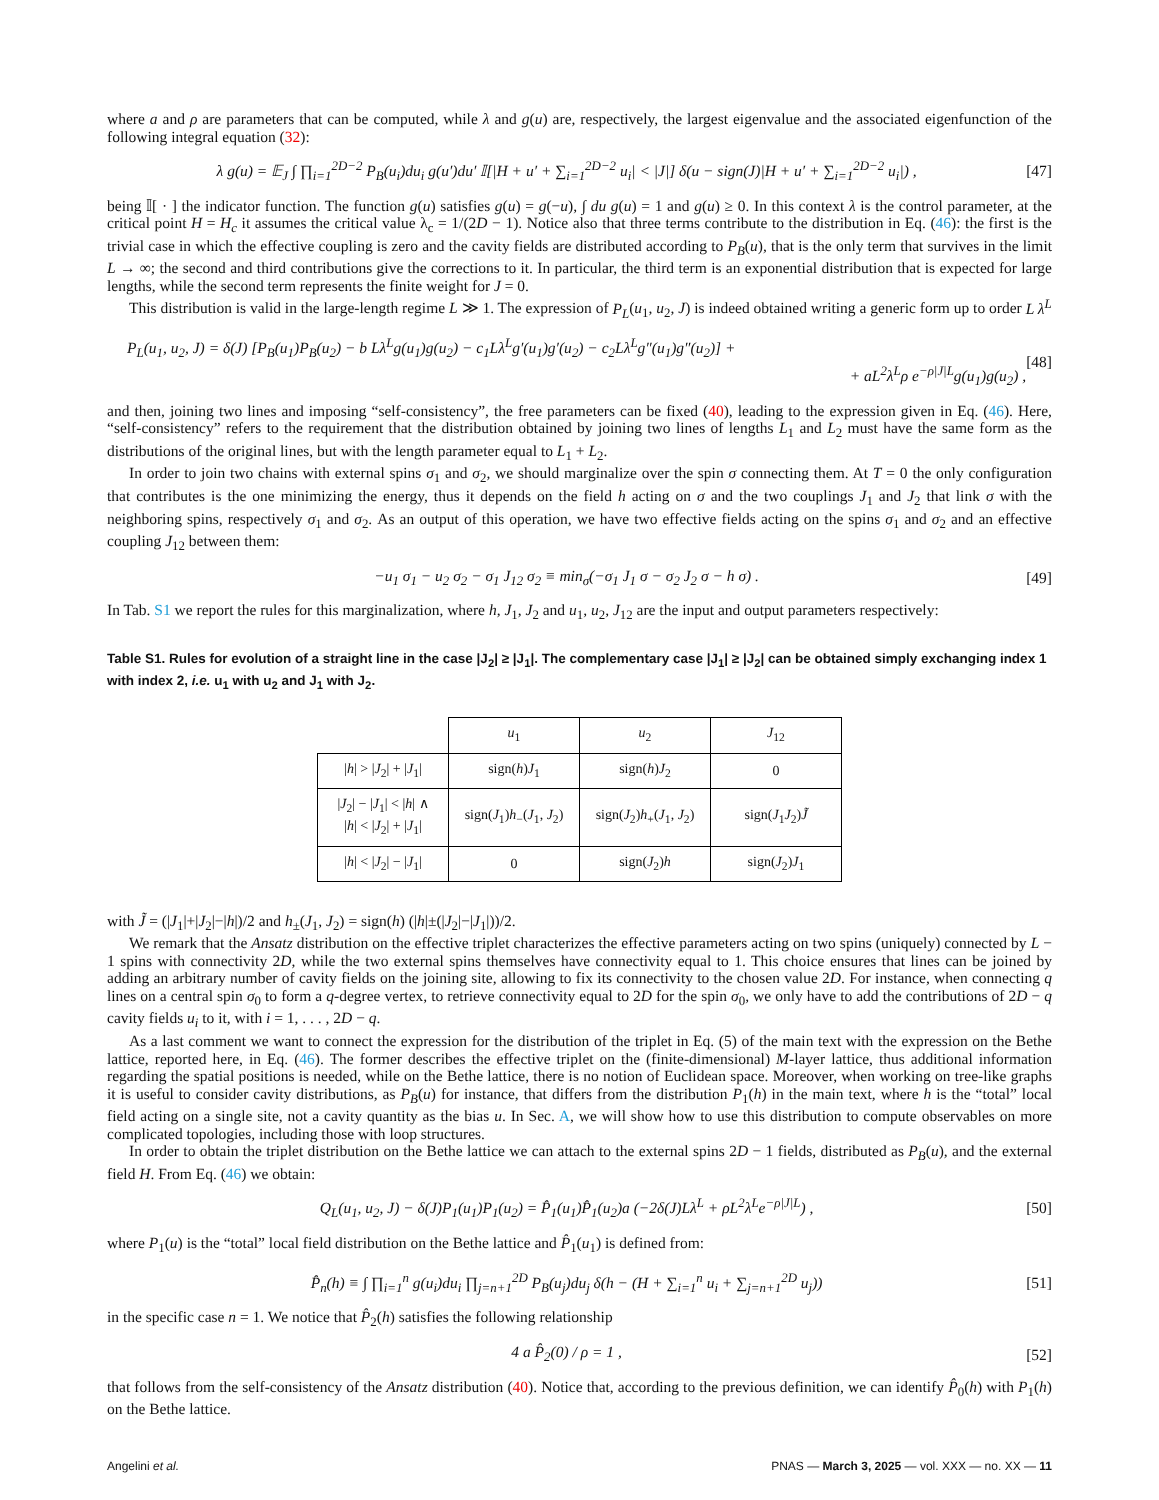where a and ρ are parameters that can be computed, while λ and g(u) are, respectively, the largest eigenvalue and the associated eigenfunction of the following integral equation (32):
λ g(u) = 𝔼<sub>J</sub> ∫ ∏<sub>i=1</sub><sup>2D−2</sup> P<sub>B</sub>(u<sub>i</sub>)du<sub>i</sub> g(u′)du′ 𝕀[|H + u′ + ∑<sub>i=1</sub><sup>2D−2</sup> u<sub>i</sub>| < |J|] δ(u − sign(J)|H + u′ + ∑<sub>i=1</sub><sup>2D−2</sup> u<sub>i</sub>|) , [47]
being 𝕀[ · ] the indicator function. The function g(u) satisfies g(u) = g(−u), ∫ du g(u) = 1 and g(u) ≥ 0. In this context λ is the control parameter, at the critical point H = H<sub>c</sub> it assumes the critical value λ<sub>c</sub> = 1/(2D − 1). Notice also that three terms contribute to the distribution in Eq. (46): the first is the trivial case in which the effective coupling is zero and the cavity fields are distributed according to P<sub>B</sub>(u), that is the only term that survives in the limit L → ∞; the second and third contributions give the corrections to it. In particular, the third term is an exponential distribution that is expected for large lengths, while the second term represents the finite weight for J = 0.
This distribution is valid in the large-length regime L ≫ 1. The expression of P<sub>L</sub>(u<sub>1</sub>, u<sub>2</sub>, J) is indeed obtained writing a generic form up to order L λ<sup>L</sup>
P<sub>L</sub>(u<sub>1</sub>, u<sub>2</sub>, J) = δ(J) [P<sub>B</sub>(u<sub>1</sub>)P<sub>B</sub>(u<sub>2</sub>) − b Lλ<sup>L</sup>g(u<sub>1</sub>)g(u<sub>2</sub>) − c<sub>1</sub>Lλ<sup>L</sup>g′(u<sub>1</sub>)g′(u<sub>2</sub>) − c<sub>2</sub>Lλ<sup>L</sup>g″(u<sub>1</sub>)g″(u<sub>2</sub>)] +
+ aL<sup>2</sup>λ<sup>L</sup>ρ e<sup>−ρ|J|L</sup>g(u<sub>1</sub>)g(u<sub>2</sub>) , [48]
and then, joining two lines and imposing “self-consistency”, the free parameters can be fixed (40), leading to the expression given in Eq. (46). Here, “self-consistency” refers to the requirement that the distribution obtained by joining two lines of lengths L<sub>1</sub> and L<sub>2</sub> must have the same form as the distributions of the original lines, but with the length parameter equal to L<sub>1</sub> + L<sub>2</sub>.
In order to join two chains with external spins σ<sub>1</sub> and σ<sub>2</sub>, we should marginalize over the spin σ connecting them. At T = 0 the only configuration that contributes is the one minimizing the energy, thus it depends on the field h acting on σ and the two couplings J<sub>1</sub> and J<sub>2</sub> that link σ with the neighboring spins, respectively σ<sub>1</sub> and σ<sub>2</sub>. As an output of this operation, we have two effective fields acting on the spins σ<sub>1</sub> and σ<sub>2</sub> and an effective coupling J<sub>12</sub> between them:
−u<sub>1</sub> σ<sub>1</sub> − u<sub>2</sub> σ<sub>2</sub> − σ<sub>1</sub> J<sub>12</sub> σ<sub>2</sub> ≡ min<sub>σ</sub>(−σ<sub>1</sub> J<sub>1</sub> σ − σ<sub>2</sub> J<sub>2</sub> σ − h σ) . [49]
In Tab. S1 we report the rules for this marginalization, where h, J<sub>1</sub>, J<sub>2</sub> and u<sub>1</sub>, u<sub>2</sub>, J<sub>12</sub> are the input and output parameters respectively:
Table S1. Rules for evolution of a straight line in the case |J<sub>2</sub>| ≥ |J<sub>1</sub>|. The complementary case |J<sub>1</sub>| ≥ |J<sub>2</sub>| can be obtained simply exchanging index 1 with index 2, i.e. u<sub>1</sub> with u<sub>2</sub> and J<sub>1</sub> with J<sub>2</sub>.
| | u<sub>1</sub> | u<sub>2</sub> | J<sub>12</sub> |
| --- | --- | --- | --- |
| / h / > / J<sub>2</sub>/ + / J<sub>1</sub>/ | sign( h ) J<sub>1</sub> | sign( h ) J<sub>2</sub> | 0 |
| / J<sub>2</sub>/ − / J<sub>1</sub>/ < / h / ∧ / h / < / J<sub>2</sub>/ + / J<sub>1</sub>/ | sign( J<sub>1</sub>) h<sub>−</sub>( J<sub>1</sub>, J<sub>2</sub>) | sign( J<sub>2</sub>) h<sub>+</sub>( J<sub>1</sub>, J<sub>2</sub>) | sign( J<sub>1</sub> J<sub>2</sub>) J̃ |
| / h / < / J<sub>2</sub>/ − / J<sub>1</sub>/ | 0 | sign( J<sub>2</sub>) h | sign( J<sub>2</sub>) J<sub>1</sub> |
with J̃ = (|J<sub>1</sub>|+|J<sub>2</sub>|−|h|)/2 and h<sub>±</sub>(J<sub>1</sub>, J<sub>2</sub>) = sign(h) (|h|±(|J<sub>2</sub>|−|J<sub>1</sub>|))/2.
We remark that the Ansatz distribution on the effective triplet characterizes the effective parameters acting on two spins (uniquely) connected by L − 1 spins with connectivity 2D, while the two external spins themselves have connectivity equal to 1. This choice ensures that lines can be joined by adding an arbitrary number of cavity fields on the joining site, allowing to fix its connectivity to the chosen value 2D. For instance, when connecting q lines on a central spin σ<sub>0</sub> to form a q-degree vertex, to retrieve connectivity equal to 2D for the spin σ<sub>0</sub>, we only have to add the contributions of 2D − q cavity fields u<sub>i</sub> to it, with i = 1, . . . , 2D − q.
As a last comment we want to connect the expression for the distribution of the triplet in Eq. (5) of the main text with the expression on the Bethe lattice, reported here, in Eq. (46). The former describes the effective triplet on the (finite-dimensional) M-layer lattice, thus additional information regarding the spatial positions is needed, while on the Bethe lattice, there is no notion of Euclidean space. Moreover, when working on tree-like graphs it is useful to consider cavity distributions, as P<sub>B</sub>(u) for instance, that differs from the distribution P<sub>1</sub>(h) in the main text, where h is the “total” local field acting on a single site, not a cavity quantity as the bias u. In Sec. A, we will show how to use this distribution to compute observables on more complicated topologies, including those with loop structures.
In order to obtain the triplet distribution on the Bethe lattice we can attach to the external spins 2D − 1 fields, distributed as P<sub>B</sub>(u), and the external field H. From Eq. (46) we obtain:
Q<sub>L</sub>(u<sub>1</sub>, u<sub>2</sub>, J) − δ(J)P<sub>1</sub>(u<sub>1</sub>)P<sub>1</sub>(u<sub>2</sub>) = P̂<sub>1</sub>(u<sub>1</sub>)P̂<sub>1</sub>(u<sub>2</sub>)a (−2δ(J)Lλ<sup>L</sup> + ρL<sup>2</sup>λ<sup>L</sup>e<sup>−ρ|J|L</sup>) , [50]
where P<sub>1</sub>(u) is the “total” local field distribution on the Bethe lattice and P̂<sub>1</sub>(u<sub>1</sub>) is defined from:
P̂<sub>n</sub>(h) ≡ ∫ ∏<sub>i=1</sub><sup>n</sup> g(u<sub>i</sub>)du<sub>i</sub> ∏<sub>j=n+1</sub><sup>2D</sup> P<sub>B</sub>(u<sub>j</sub>)du<sub>j</sub> δ(h − (H + ∑<sub>i=1</sub><sup>n</sup> u<sub>i</sub> + ∑<sub>j=n+1</sub><sup>2D</sup> u<sub>j</sub>)) [51]
in the specific case n = 1. We notice that P̂<sub>2</sub>(h) satisfies the following relationship
4 a P̂<sub>2</sub>(0) / ρ = 1 , [52]
that follows from the self-consistency of the Ansatz distribution (40). Notice that, according to the previous definition, we can identify P̂<sub>0</sub>(h) with P<sub>1</sub>(h) on the Bethe lattice.
Angelini et al. PNAS — March 3, 2025 — vol. XXX — no. XX — 11